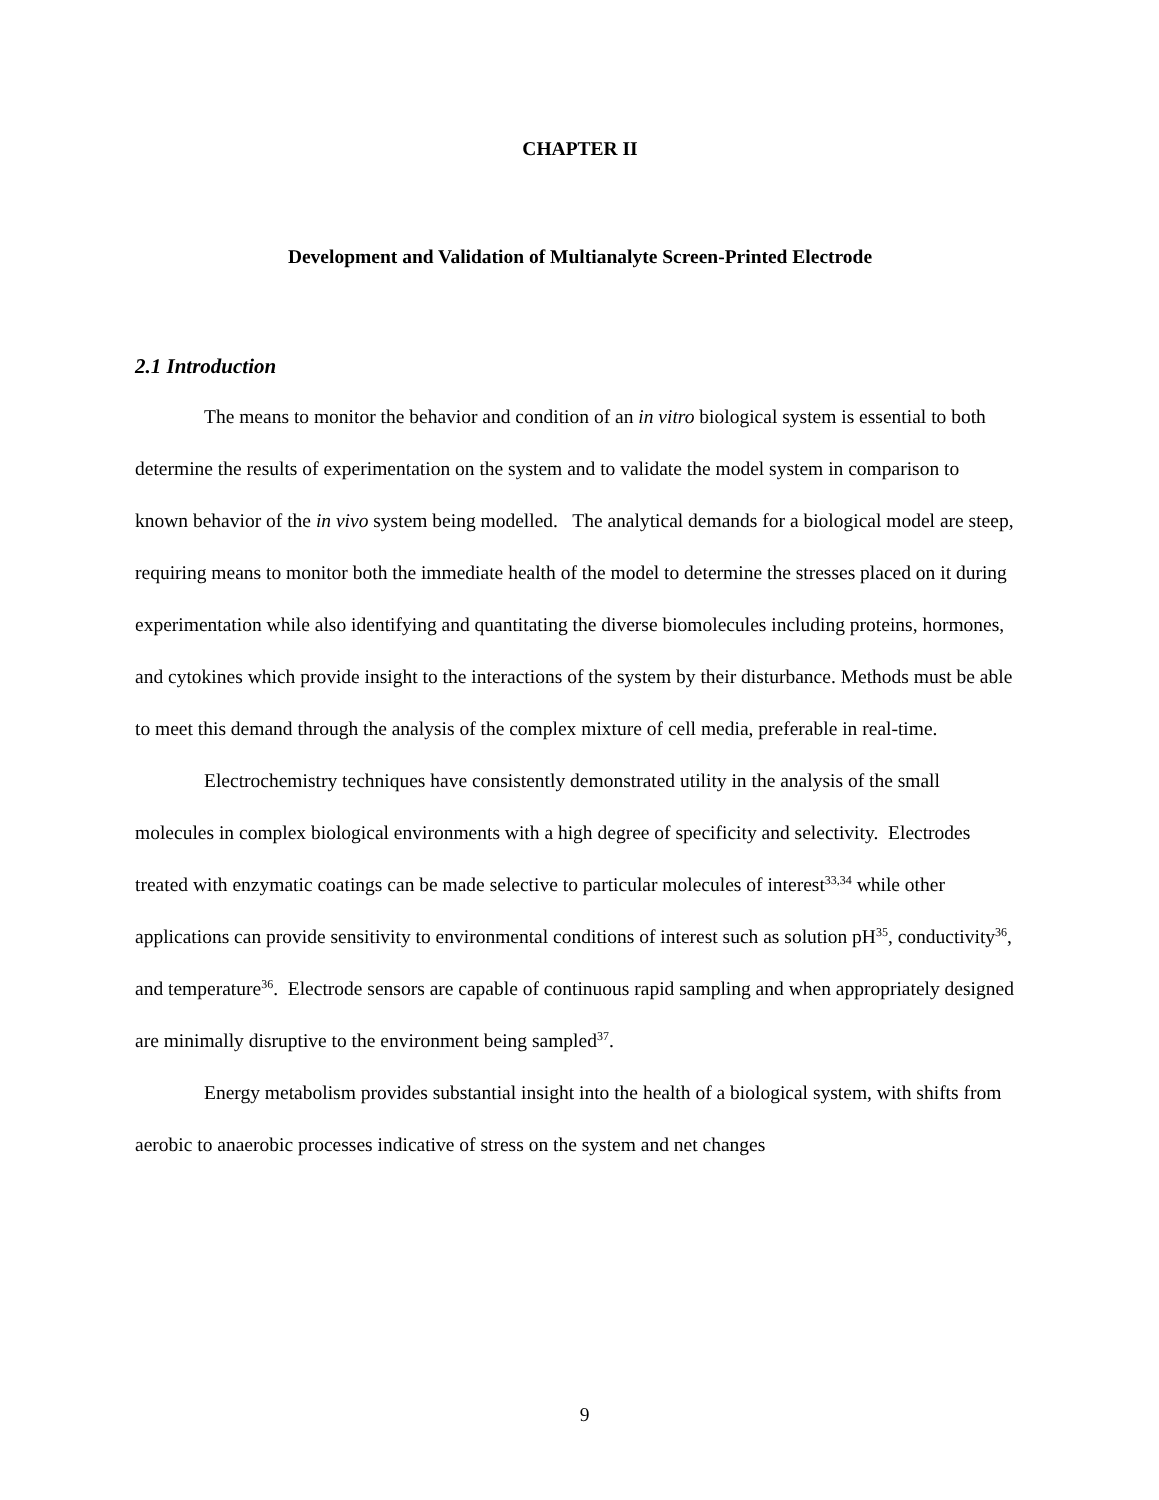CHAPTER II
Development and Validation of Multianalyte Screen-Printed Electrode
2.1 Introduction
The means to monitor the behavior and condition of an in vitro biological system is essential to both determine the results of experimentation on the system and to validate the model system in comparison to known behavior of the in vivo system being modelled. The analytical demands for a biological model are steep, requiring means to monitor both the immediate health of the model to determine the stresses placed on it during experimentation while also identifying and quantitating the diverse biomolecules including proteins, hormones, and cytokines which provide insight to the interactions of the system by their disturbance. Methods must be able to meet this demand through the analysis of the complex mixture of cell media, preferable in real-time.
Electrochemistry techniques have consistently demonstrated utility in the analysis of the small molecules in complex biological environments with a high degree of specificity and selectivity. Electrodes treated with enzymatic coatings can be made selective to particular molecules of interest<sup>33,34</sup> while other applications can provide sensitivity to environmental conditions of interest such as solution pH<sup>35</sup>, conductivity<sup>36</sup>, and temperature<sup>36</sup>. Electrode sensors are capable of continuous rapid sampling and when appropriately designed are minimally disruptive to the environment being sampled<sup>37</sup>.
Energy metabolism provides substantial insight into the health of a biological system, with shifts from aerobic to anaerobic processes indicative of stress on the system and net changes
9